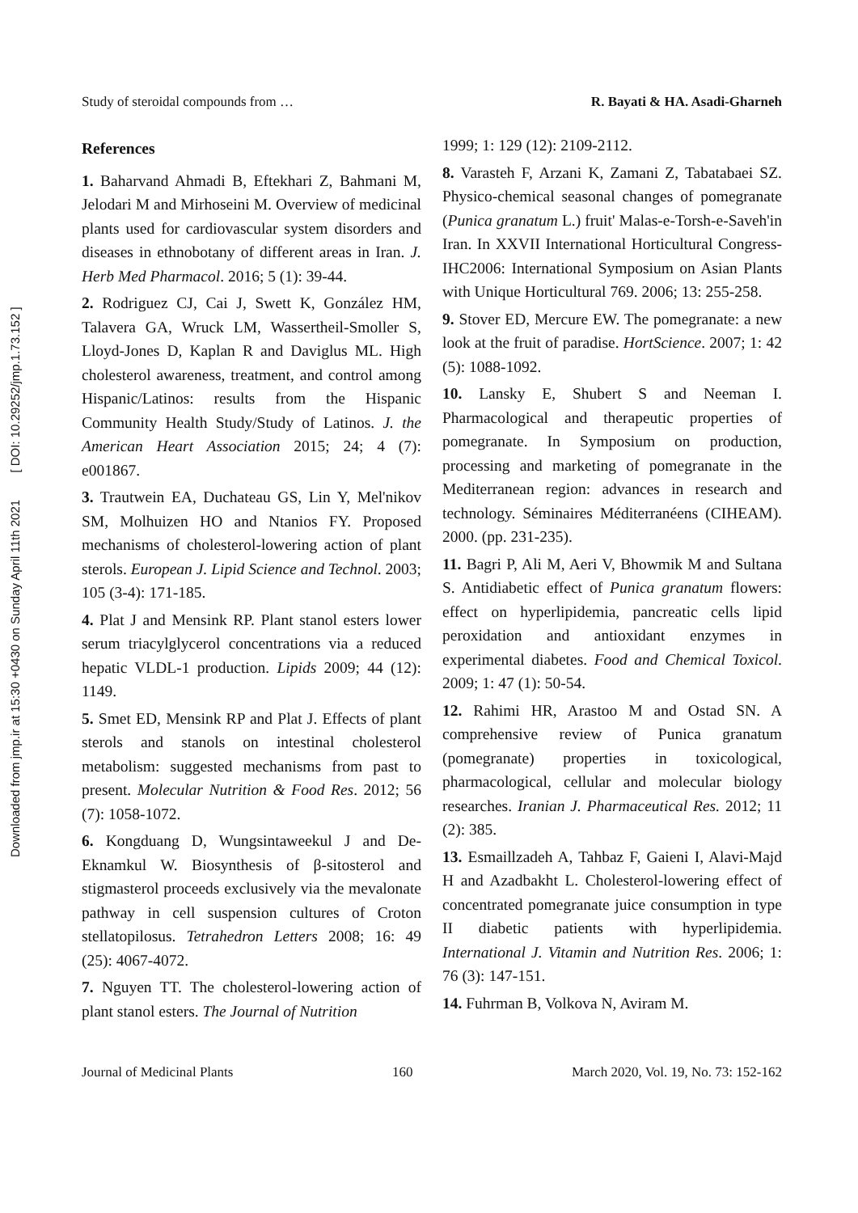Downloaded from jmp.ir at 15:30 +0430 on Sunday April 11th 2021 [ DOI: 10.29252/jmp.1.73.152 ]
Study of steroidal compounds from … R. Bayati & HA. Asadi-Gharneh
References
1. Baharvand Ahmadi B, Eftekhari Z, Bahmani M, Jelodari M and Mirhoseini M. Overview of medicinal plants used for cardiovascular system disorders and diseases in ethnobotany of different areas in Iran. J. Herb Med Pharmacol. 2016; 5 (1): 39-44.
2. Rodriguez CJ, Cai J, Swett K, González HM, Talavera GA, Wruck LM, Wassertheil-Smoller S, Lloyd-Jones D, Kaplan R and Daviglus ML. High cholesterol awareness, treatment, and control among Hispanic/Latinos: results from the Hispanic Community Health Study/Study of Latinos. J. the American Heart Association 2015; 24; 4 (7): e001867.
3. Trautwein EA, Duchateau GS, Lin Y, Mel'nikov SM, Molhuizen HO and Ntanios FY. Proposed mechanisms of cholesterol-lowering action of plant sterols. European J. Lipid Science and Technol. 2003; 105 (3-4): 171-185.
4. Plat J and Mensink RP. Plant stanol esters lower serum triacylglycerol concentrations via a reduced hepatic VLDL-1 production. Lipids 2009; 44 (12): 1149.
5. Smet ED, Mensink RP and Plat J. Effects of plant sterols and stanols on intestinal cholesterol metabolism: suggested mechanisms from past to present. Molecular Nutrition & Food Res. 2012; 56 (7): 1058-1072.
6. Kongduang D, Wungsintaweekul J and De-Eknamkul W. Biosynthesis of β-sitosterol and stigmasterol proceeds exclusively via the mevalonate pathway in cell suspension cultures of Croton stellatopilosus. Tetrahedron Letters 2008; 16: 49 (25): 4067-4072.
7. Nguyen TT. The cholesterol-lowering action of plant stanol esters. The Journal of Nutrition
1999; 1: 129 (12): 2109-2112.
8. Varasteh F, Arzani K, Zamani Z, Tabatabaei SZ. Physico-chemical seasonal changes of pomegranate (Punica granatum L.) fruit' Malas-e-Torsh-e-Saveh'in Iran. In XXVII International Horticultural Congress-IHC2006: International Symposium on Asian Plants with Unique Horticultural 769. 2006; 13: 255-258.
9. Stover ED, Mercure EW. The pomegranate: a new look at the fruit of paradise. HortScience. 2007; 1: 42 (5): 1088-1092.
10. Lansky E, Shubert S and Neeman I. Pharmacological and therapeutic properties of pomegranate. In Symposium on production, processing and marketing of pomegranate in the Mediterranean region: advances in research and technology. Séminaires Méditerranéens (CIHEAM). 2000. (pp. 231-235).
11. Bagri P, Ali M, Aeri V, Bhowmik M and Sultana S. Antidiabetic effect of Punica granatum flowers: effect on hyperlipidemia, pancreatic cells lipid peroxidation and antioxidant enzymes in experimental diabetes. Food and Chemical Toxicol. 2009; 1: 47 (1): 50-54.
12. Rahimi HR, Arastoo M and Ostad SN. A comprehensive review of Punica granatum (pomegranate) properties in toxicological, pharmacological, cellular and molecular biology researches. Iranian J. Pharmaceutical Res. 2012; 11 (2): 385.
13. Esmaillzadeh A, Tahbaz F, Gaieni I, Alavi-Majd H and Azadbakht L. Cholesterol-lowering effect of concentrated pomegranate juice consumption in type II diabetic patients with hyperlipidemia. International J. Vitamin and Nutrition Res. 2006; 1: 76 (3): 147-151.
14. Fuhrman B, Volkova N, Aviram M.
Journal of Medicinal Plants 160 March 2020, Vol. 19, No. 73: 152-162